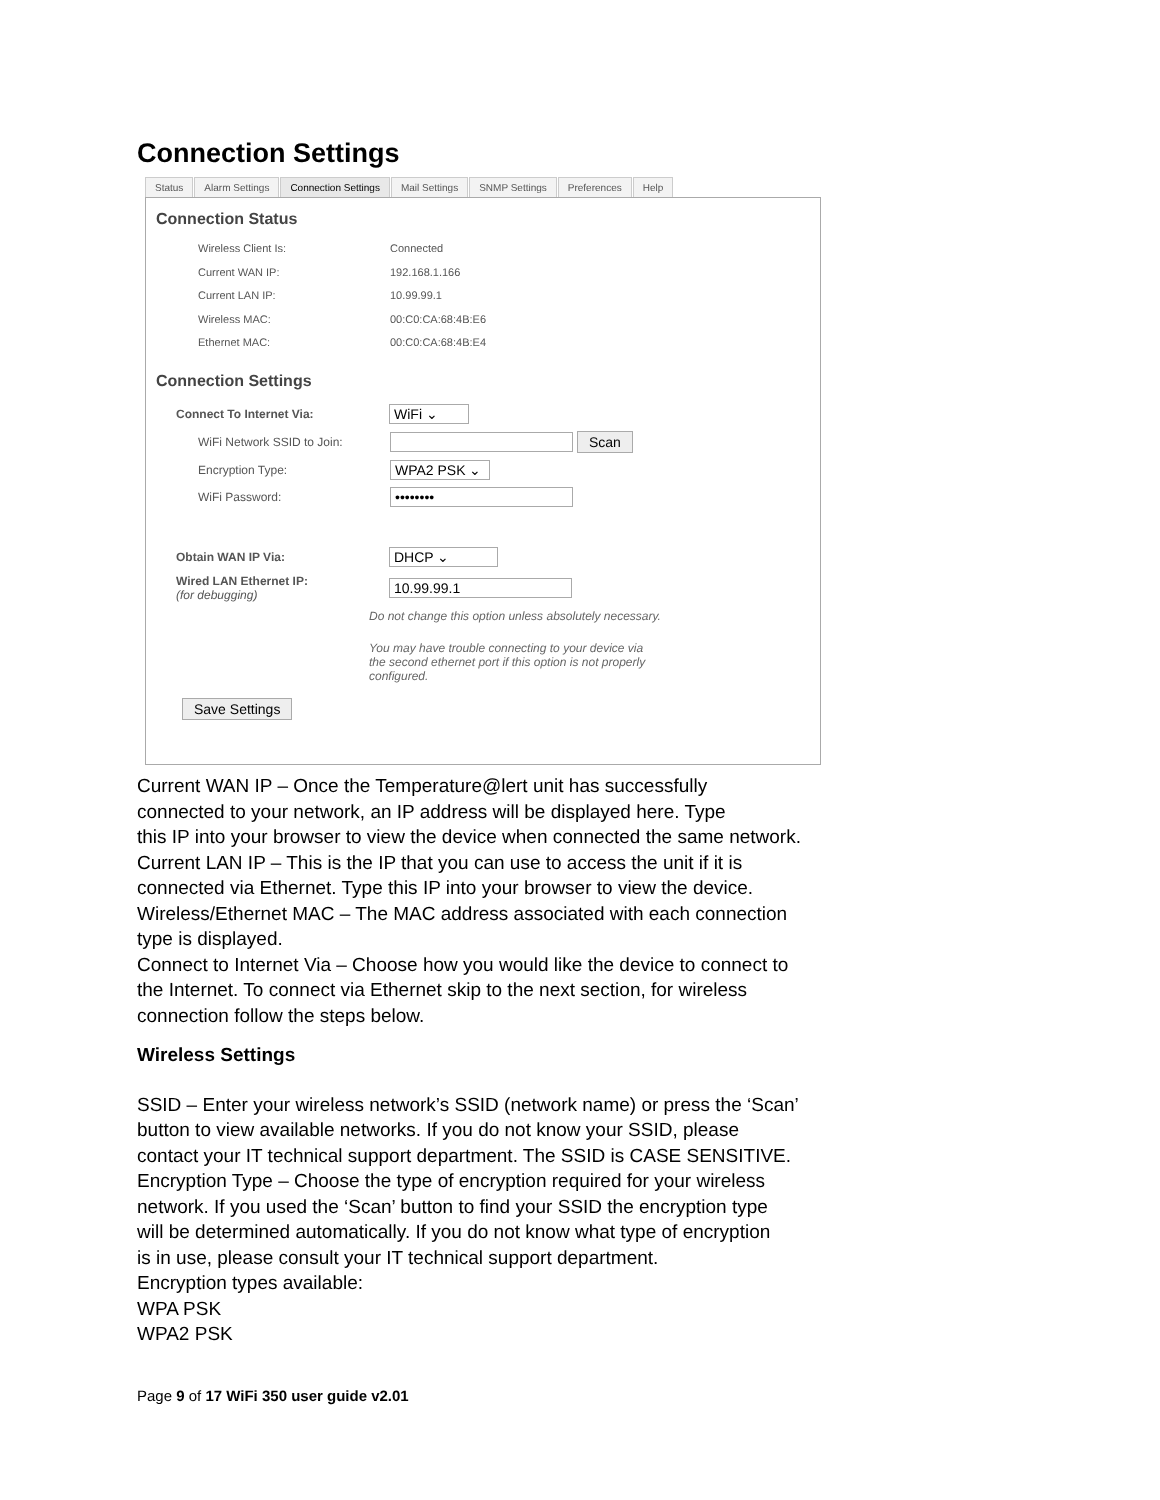Connection Settings
Status Alarm Settings Connection Settings Mail Settings SNMP Settings Preferences Help
Connection Status
Wireless Client Is: Connected
Current WAN IP: 192.168.1.166
Current LAN IP: 10.99.99.1
Wireless MAC: 00:C0:CA:68:4B:E6
Ethernet MAC: 00:C0:CA:68:4B:E4
Connection Settings
Connect To Internet Via:
WiFi ⌄
WiFi Network SSID to Join:
Scan
Encryption Type:
WPA2 PSK ⌄
WiFi Password:
••••••••
Obtain WAN IP Via:
DHCP ⌄
Wired LAN Ethernet IP:
(for debugging)
10.99.99.1
Do not change this option unless absolutely necessary.
You may have trouble connecting to your device via
the second ethernet port if this option is not properly
configured.
Save Settings
Current WAN IP – Once the Temperature@lert unit has successfully
connected to your network, an IP address will be displayed here. Type
this IP into your browser to view the device when connected the same network.
Current LAN IP – This is the IP that you can use to access the unit if it is
connected via Ethernet. Type this IP into your browser to view the device.
Wireless/Ethernet MAC – The MAC address associated with each connection
type is displayed.
Connect to Internet Via – Choose how you would like the device to connect to
the Internet. To connect via Ethernet skip to the next section, for wireless
connection follow the steps below.
Wireless Settings
SSID – Enter your wireless network’s SSID (network name) or press the ‘Scan’
button to view available networks. If you do not know your SSID, please
contact your IT technical support department. The SSID is CASE SENSITIVE.
Encryption Type – Choose the type of encryption required for your wireless
network. If you used the ‘Scan’ button to find your SSID the encryption type
will be determined automatically. If you do not know what type of encryption
is in use, please consult your IT technical support department.
Encryption types available:
WPA PSK
WPA2 PSK
Page 9 of 17 WiFi 350 user guide v2.01